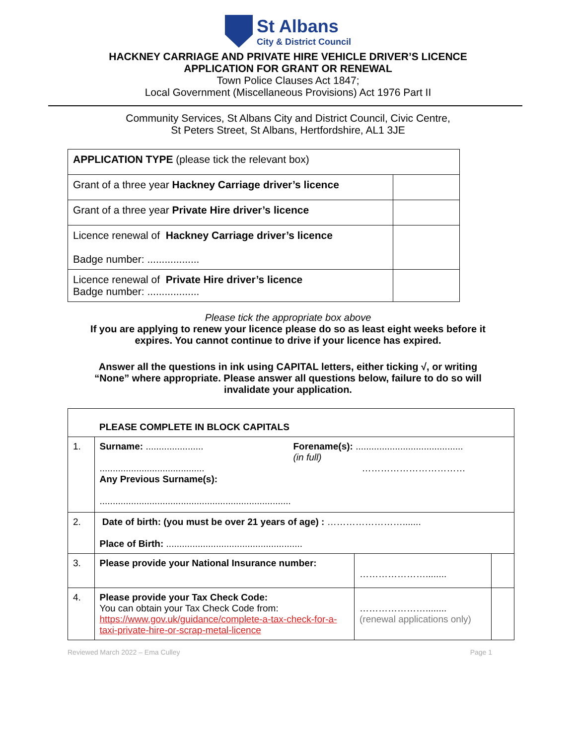St Albans
City & District Council
HACKNEY CARRIAGE AND PRIVATE HIRE VEHICLE DRIVER’S LICENCE
APPLICATION FOR GRANT OR RENEWAL
Town Police Clauses Act 1847;
Local Government (Miscellaneous Provisions) Act 1976 Part II
Community Services, St Albans City and District Council, Civic Centre,
St Peters Street, St Albans, Hertfordshire, AL1 3JE
| APPLICATION TYPE (please tick the relevant box) | |
| Grant of a three year Hackney Carriage driver’s licence | |
| Grant of a three year Private Hire driver’s licence | |
| Licence renewal of Hackney Carriage driver’s licence Badge number: .................. | |
| Licence renewal of Private Hire driver’s licence Badge number: .................. | |
Please tick the appropriate box above
If you are applying to renew your licence please do so as least eight weeks before it
expires. You cannot continue to drive if your licence has expired.
Answer all the questions in ink using CAPITAL letters, either ticking √, or writing
“None” where appropriate. Please answer all questions below, failure to do so will
invalidate your application.
| | PLEASE COMPLETE IN BLOCK CAPITALS | | |
| 1. | Surname: ...................... ........................................ Any Previous Surname(s): ......................................................................... Forename(s): ......................................... (in full) …………………………… | | |
| 2. | Date of birth: (you must be over 21 years of age) : ……………………....... Place of Birth: .................................................... | | |
| 3. | Please provide your National Insurance number: | …………………........ | |
| 4. | Please provide your Tax Check Code: You can obtain your Tax Check Code from: https://www.gov.uk/guidance/complete-a-tax-check-for-a-taxi-private-hire-or-scrap-metal-licence | …………………........ (renewal applications only) | |
Reviewed March 2022 – Ema Culley Page 1